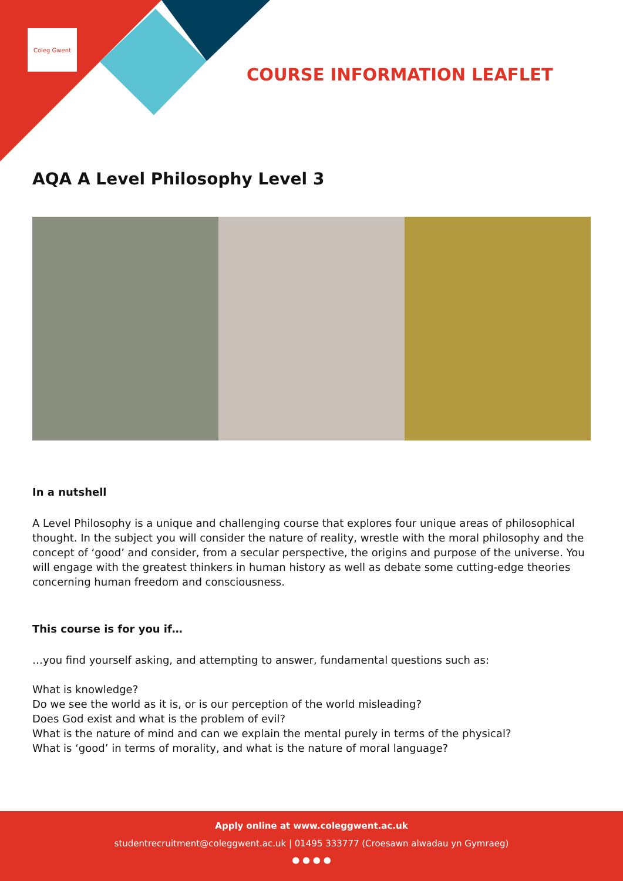Coleg Gwent
COURSE INFORMATION LEAFLET
AQA A Level Philosophy Level 3
In a nutshell
A Level Philosophy is a unique and challenging course that explores four unique areas of philosophical thought. In the subject you will consider the nature of reality, wrestle with the moral philosophy and the concept of ‘good’ and consider, from a secular perspective, the origins and purpose of the universe. You will engage with the greatest thinkers in human history as well as debate some cutting-edge theories concerning human freedom and consciousness.
This course is for you if…
…you find yourself asking, and attempting to answer, fundamental questions such as:
What is knowledge?
Do we see the world as it is, or is our perception of the world misleading?
Does God exist and what is the problem of evil?
What is the nature of mind and can we explain the mental purely in terms of the physical?
What is ‘good’ in terms of morality, and what is the nature of moral language?
Apply online at www.coleggwent.ac.uk
studentrecruitment@coleggwent.ac.uk | 01495 333777 (Croesawn alwadau yn Gymraeg)
● ● ● ●